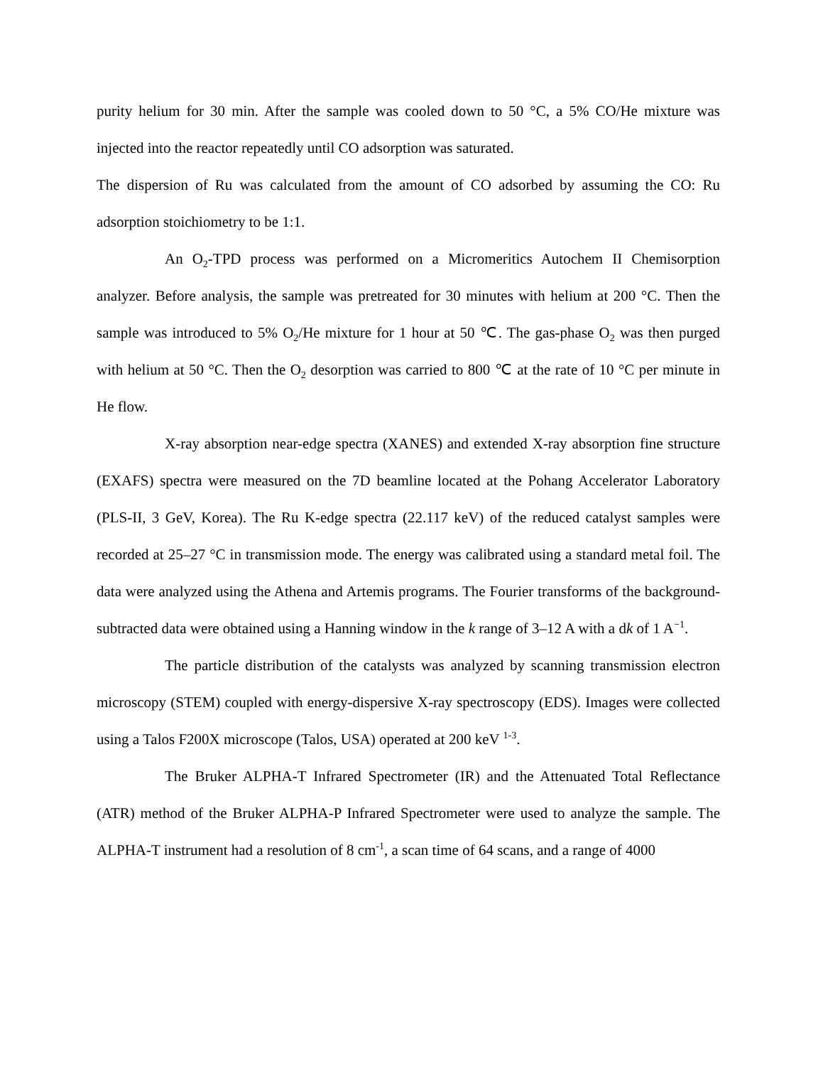purity helium for 30 min. After the sample was cooled down to 50 °C, a 5% CO/He mixture was injected into the reactor repeatedly until CO adsorption was saturated.
The dispersion of Ru was calculated from the amount of CO adsorbed by assuming the CO: Ru adsorption stoichiometry to be 1:1.
An O<sub>2</sub>-TPD process was performed on a Micromeritics Autochem II Chemisorption analyzer. Before analysis, the sample was pretreated for 30 minutes with helium at 200 °C. Then the sample was introduced to 5% O<sub>2</sub>/He mixture for 1 hour at 50 ℃. The gas-phase O<sub>2</sub> was then purged with helium at 50 °C. Then the O<sub>2</sub> desorption was carried to 800 ℃ at the rate of 10 °C per minute in He flow.
X-ray absorption near-edge spectra (XANES) and extended X-ray absorption fine structure (EXAFS) spectra were measured on the 7D beamline located at the Pohang Accelerator Laboratory (PLS-II, 3 GeV, Korea). The Ru K-edge spectra (22.117 keV) of the reduced catalyst samples were recorded at 25–27 °C in transmission mode. The energy was calibrated using a standard metal foil. The data were analyzed using the Athena and Artemis programs. The Fourier transforms of the background-subtracted data were obtained using a Hanning window in the k range of 3–12 A with a dk of 1 A<sup>−1</sup>.
The particle distribution of the catalysts was analyzed by scanning transmission electron microscopy (STEM) coupled with energy-dispersive X-ray spectroscopy (EDS). Images were collected using a Talos F200X microscope (Talos, USA) operated at 200 keV <sup>1-3</sup>.
The Bruker ALPHA-T Infrared Spectrometer (IR) and the Attenuated Total Reflectance (ATR) method of the Bruker ALPHA-P Infrared Spectrometer were used to analyze the sample. The ALPHA-T instrument had a resolution of 8 cm<sup>-1</sup>, a scan time of 64 scans, and a range of 4000